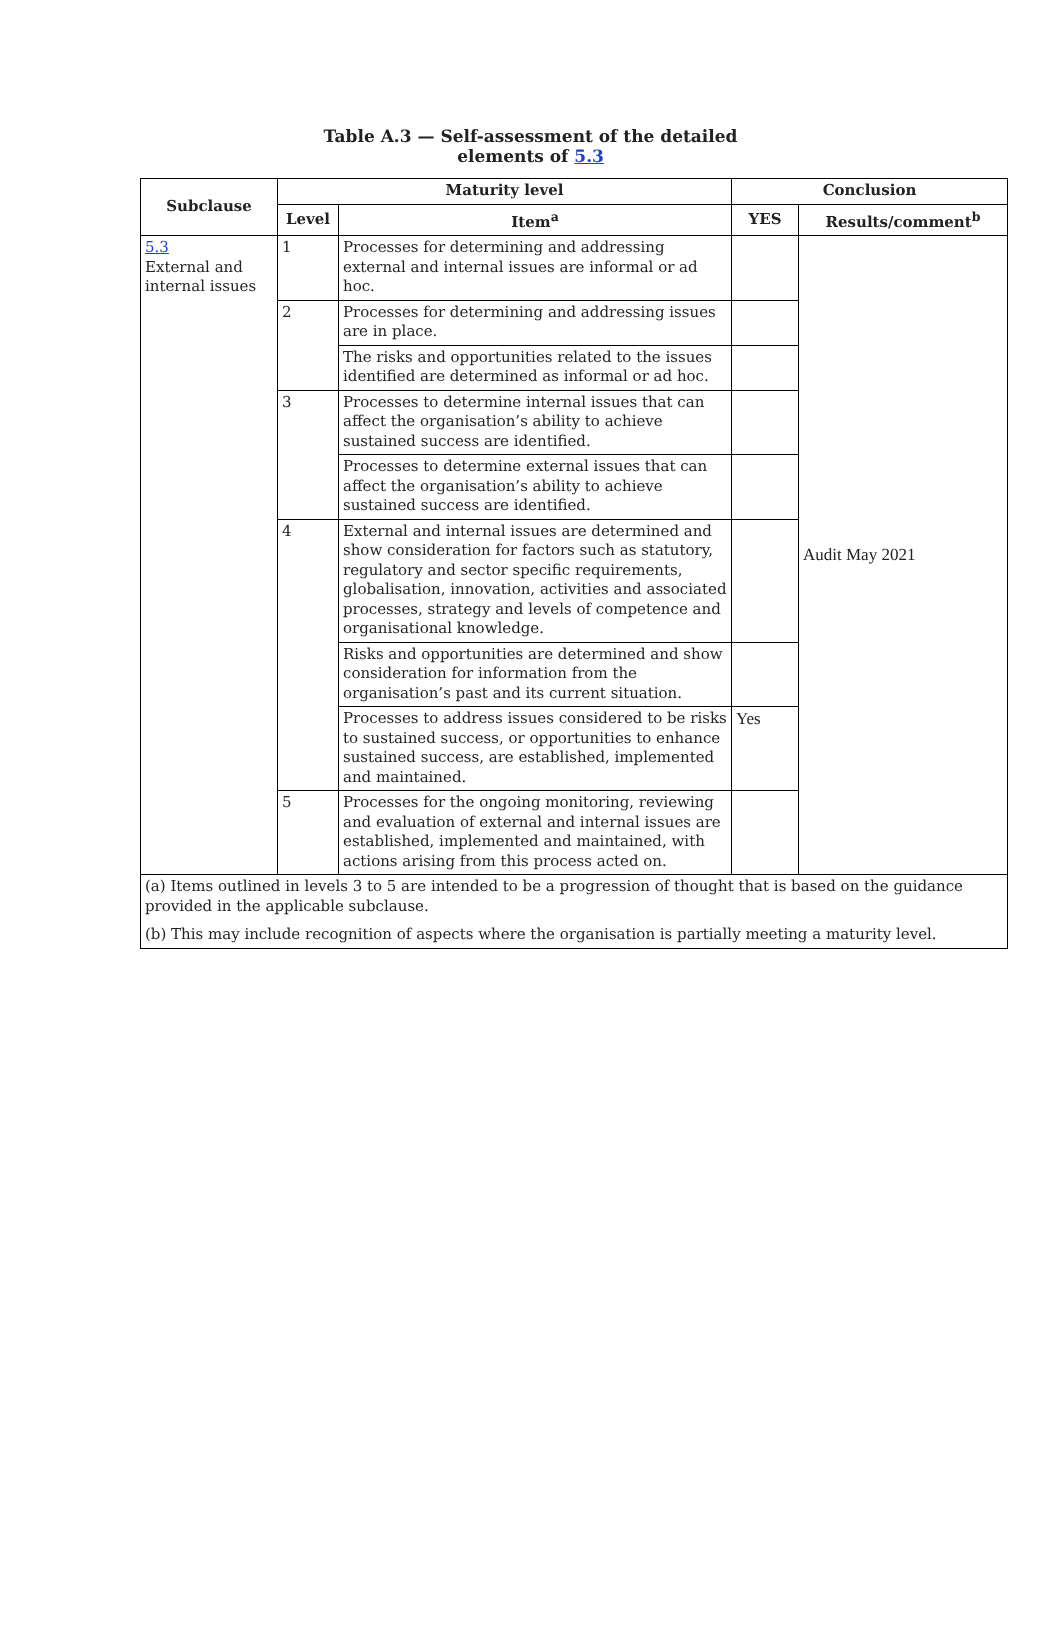Table A.3 — Self-assessment of the detailed
elements of 5.3
| Subclause | Maturity level | | Conclusion | |
| --- | --- | --- | --- | --- |
| | Level | Item<sup>a</sup> | YES | Results/comment<sup>b</sup> |
| 5.3 External and internal issues | 1 | Processes for determining and addressing external and internal issues are informal or ad hoc. | | Audit May 2021 |
| | 2 | Processes for determining and addressing issues are in place. | | |
| | | The risks and opportunities related to the issues identified are determined as informal or ad hoc. | | |
| | 3 | Processes to determine internal issues that can affect the organisation’s ability to achieve sustained success are identified. | | |
| | | Processes to determine external issues that can affect the organisation’s ability to achieve sustained success are identified. | | |
| | 4 | External and internal issues are determined and show consideration for factors such as statutory, regulatory and sector specific requirements, globalisation, innovation, activities and associated processes, strategy and levels of competence and organisational knowledge. | | |
| | | Risks and opportunities are determined and show consideration for information from the organisation’s past and its current situation. | | |
| | | Processes to address issues considered to be risks to sustained success, or opportunities to enhance sustained success, are established, implemented and maintained. | Yes | |
| | 5 | Processes for the ongoing monitoring, reviewing and evaluation of external and internal issues are established, implemented and maintained, with actions arising from this process acted on. | | |
| (a) Items outlined in levels 3 to 5 are intended to be a progression of thought that is based on the guidance provided in the applicable subclause. | | | | |
| (b) This may include recognition of aspects where the organisation is partially meeting a maturity level. | | | | |